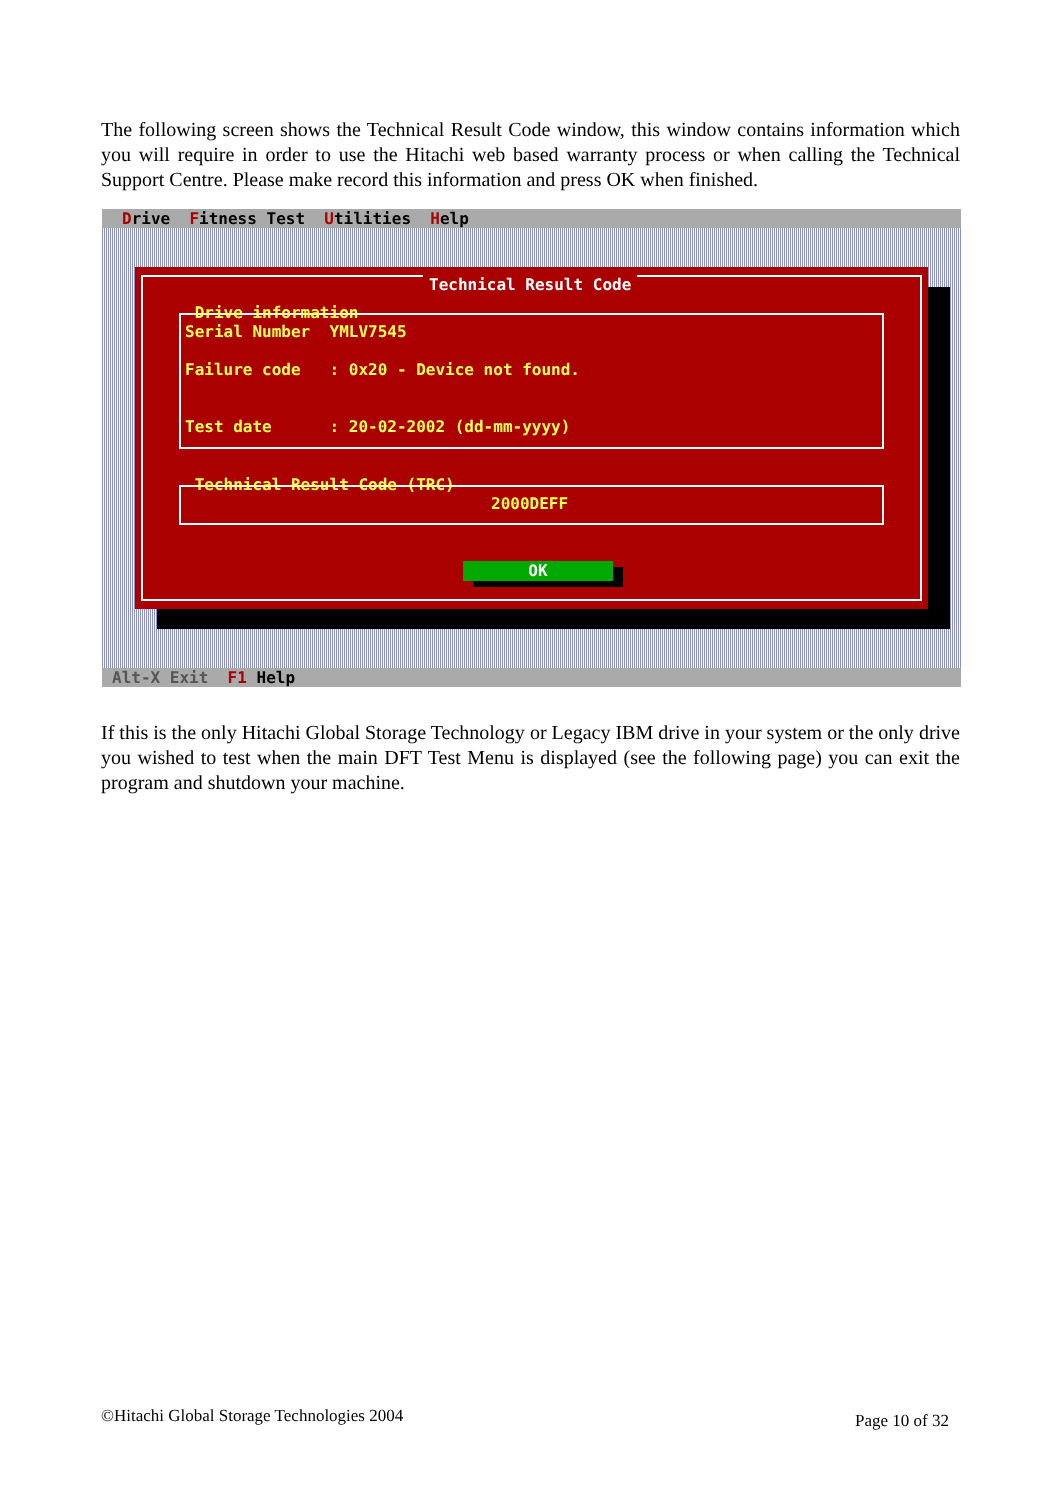The following screen shows the Technical Result Code window, this window contains information which you will require in order to use the Hitachi web based warranty process or when calling the Technical Support Centre. Please make record this information and press OK when finished.
Drive Fitness Test Utilities Help
Technical Result Code
Drive information
Serial Number YMLV7545
Failure code : 0x20 - Device not found.
Test date : 20-02-2002 (dd-mm-yyyy)
Technical Result Code (TRC)
2000DEFF
OK
Alt-X Exit F1 Help
If this is the only Hitachi Global Storage Technology or Legacy IBM drive in your system or the only drive you wished to test when the main DFT Test Menu is displayed (see the following page) you can exit the program and shutdown your machine.
©Hitachi Global Storage Technologies 2004
Page 10 of 32